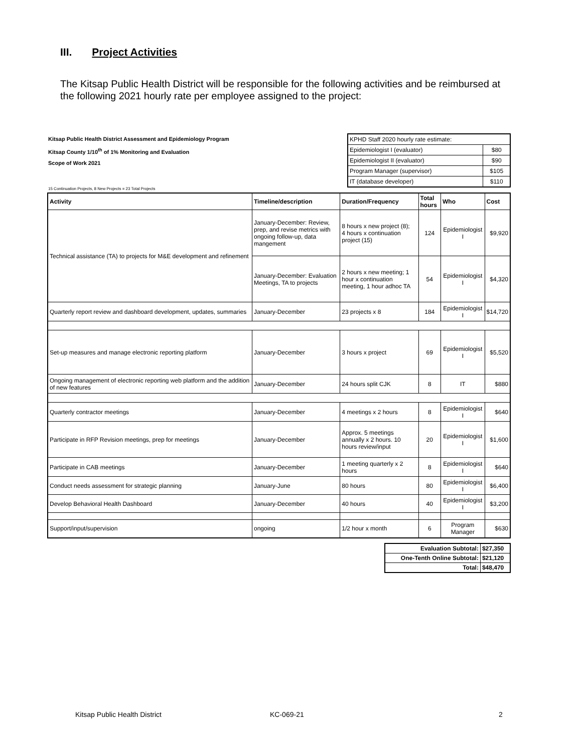III. Project Activities
The Kitsap Public Health District will be responsible for the following activities and be reimbursed at the following 2021 hourly rate per employee assigned to the project:
Kitsap Public Health District Assessment and Epidemiology Program
Kitsap County 1/10<sup>th</sup> of 1% Monitoring and Evaluation
Scope of Work 2021
| KPHD Staff 2020 hourly rate estimate: | |
| Epidemiologist I (evaluator) | $80 |
| Epidemiologist II (evaluator) | $90 |
| Program Manager (supervisor) | $105 |
| IT (database developer) | $110 |
15 Continuation Projects, 8 New Projects = 23 Total Projects
| Activity | Timeline/description | Duration/Frequency | Total hours | Who | Cost |
| --- | --- | --- | --- | --- | --- |
| Technical assistance (TA) to projects for M&E development and refinement | January-December: Review, prep, and revise metrics with ongoing follow-up, data mangement | 8 hours x new project (8); 4 hours x continuation project (15) | 124 | Epidemiologist I | $9,920 |
| | January-December: Evaluation Meetings, TA to projects | 2 hours x new meeting; 1 hour x continuation meeting, 1 hour adhoc TA | 54 | Epidemiologist I | $4,320 |
| Quarterly report review and dashboard development, updates, summaries | January-December | 23 projects x 8 | 184 | Epidemiologist I | $14,720 |
| Set-up measures and manage electronic reporting platform | January-December | 3 hours x project | 69 | Epidemiologist I | $5,520 |
| Ongoing management of electronic reporting web platform and the addition of new features | January-December | 24 hours split CJK | 8 | IT | $880 |
| Quarterly contractor meetings | January-December | 4 meetings x 2 hours | 8 | Epidemiologist I | $640 |
| Participate in RFP Revision meetings, prep for meetings | January-December | Approx. 5 meetings annually x 2 hours. 10 hours review/input | 20 | Epidemiologist I | $1,600 |
| Participate in CAB meetings | January-December | 1 meeting quarterly x 2 hours | 8 | Epidemiologist I | $640 |
| Conduct needs assessment for strategic planning | January-June | 80 hours | 80 | Epidemiologist I | $6,400 |
| Develop Behavioral Health Dashboard | January-December | 40 hours | 40 | Epidemiologist I | $3,200 |
| Support/input/supervision | ongoing | 1/2 hour x month | 6 | Program Manager | $630 |
| Evaluation Subtotal: | $27,350 |
| One-Tenth Online Subtotal: | $21,120 |
| Total: | $48,470 |
Kitsap Public Health District KC-069-21 2